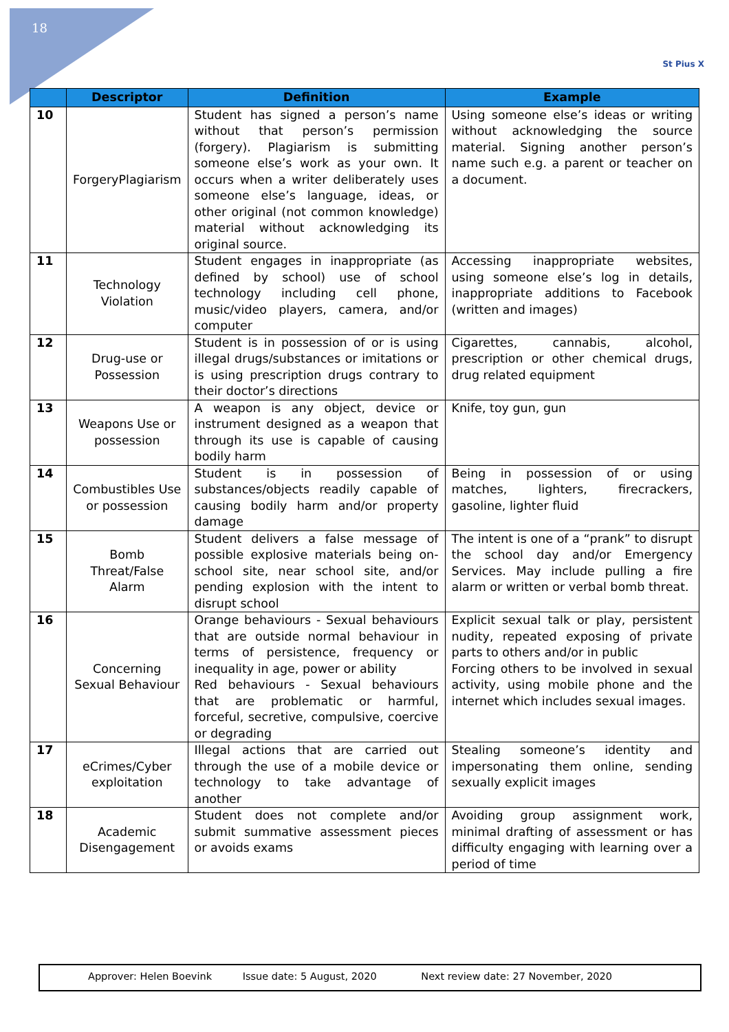18
St Pius X
| | Descriptor | Definition | Example |
| --- | --- | --- | --- |
| 10 | ForgeryPlagiarism | Student has signed a person’s name without that person’s permission (forgery). Plagiarism is submitting someone else’s work as your own. It occurs when a writer deliberately uses someone else’s language, ideas, or other original (not common knowledge) material without acknowledging its original source. | Using someone else’s ideas or writing without acknowledging the source material. Signing another person’s name such e.g. a parent or teacher on a document. |
| 11 | Technology Violation | Student engages in inappropriate (as defined by school) use of school technology including cell phone, music/video players, camera, and/or computer | Accessing inappropriate websites, using someone else’s log in details, inappropriate additions to Facebook (written and images) |
| 12 | Drug-use or Possession | Student is in possession of or is using illegal drugs/substances or imitations or is using prescription drugs contrary to their doctor’s directions | Cigarettes, cannabis, alcohol, prescription or other chemical drugs, drug related equipment |
| 13 | Weapons Use or possession | A weapon is any object, device or instrument designed as a weapon that through its use is capable of causing bodily harm | Knife, toy gun, gun |
| 14 | Combustibles Use or possession | Student is in possession of substances/objects readily capable of causing bodily harm and/or property damage | Being in possession of or using matches, lighters, firecrackers, gasoline, lighter fluid |
| 15 | Bomb Threat/False Alarm | Student delivers a false message of possible explosive materials being on-school site, near school site, and/or pending explosion with the intent to disrupt school | The intent is one of a “prank” to disrupt the school day and/or Emergency Services. May include pulling a fire alarm or written or verbal bomb threat. |
| 16 | Concerning Sexual Behaviour | Orange behaviours - Sexual behaviours that are outside normal behaviour in terms of persistence, frequency or inequality in age, power or ability Red behaviours - Sexual behaviours that are problematic or harmful, forceful, secretive, compulsive, coercive or degrading | Explicit sexual talk or play, persistent nudity, repeated exposing of private parts to others and/or in public Forcing others to be involved in sexual activity, using mobile phone and the internet which includes sexual images. |
| 17 | eCrimes/Cyber exploitation | Illegal actions that are carried out through the use of a mobile device or technology to take advantage of another | Stealing someone’s identity and impersonating them online, sending sexually explicit images |
| 18 | Academic Disengagement | Student does not complete and/or submit summative assessment pieces or avoids exams | Avoiding group assignment work, minimal drafting of assessment or has difficulty engaging with learning over a period of time |
Approver: Helen Boevink Issue date: 5 August, 2020 Next review date: 27 November, 2020